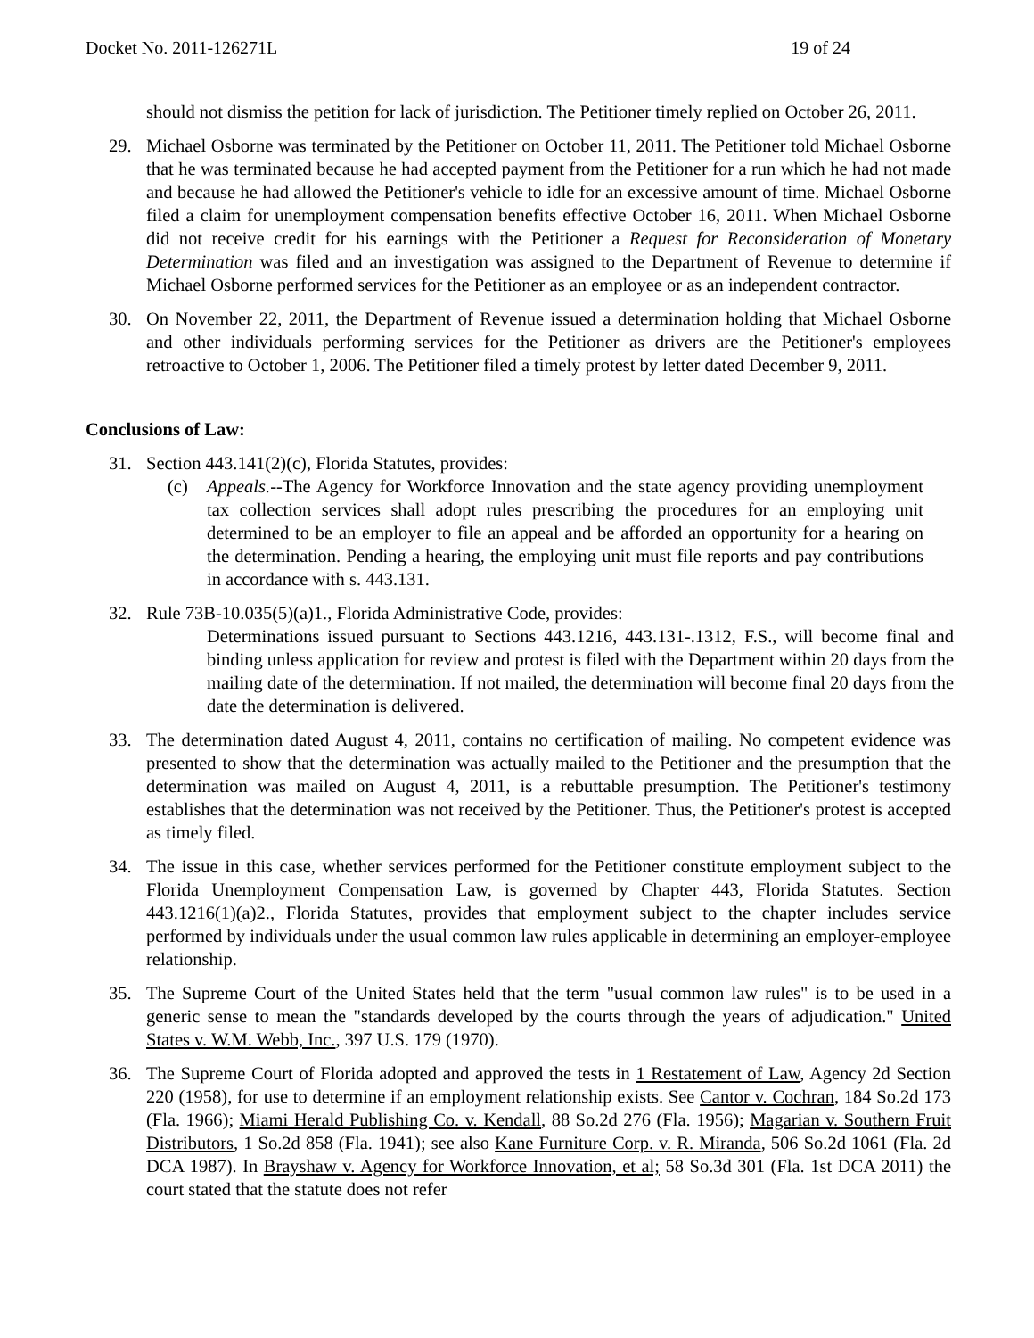Docket No. 2011-126271L 19 of 24
should not dismiss the petition for lack of jurisdiction. The Petitioner timely replied on October 26, 2011.
29. Michael Osborne was terminated by the Petitioner on October 11, 2011. The Petitioner told Michael Osborne that he was terminated because he had accepted payment from the Petitioner for a run which he had not made and because he had allowed the Petitioner's vehicle to idle for an excessive amount of time. Michael Osborne filed a claim for unemployment compensation benefits effective October 16, 2011. When Michael Osborne did not receive credit for his earnings with the Petitioner a Request for Reconsideration of Monetary Determination was filed and an investigation was assigned to the Department of Revenue to determine if Michael Osborne performed services for the Petitioner as an employee or as an independent contractor.
30. On November 22, 2011, the Department of Revenue issued a determination holding that Michael Osborne and other individuals performing services for the Petitioner as drivers are the Petitioner's employees retroactive to October 1, 2006. The Petitioner filed a timely protest by letter dated December 9, 2011.
Conclusions of Law:
31. Section 443.141(2)(c), Florida Statutes, provides:
(c) Appeals.--The Agency for Workforce Innovation and the state agency providing unemployment tax collection services shall adopt rules prescribing the procedures for an employing unit determined to be an employer to file an appeal and be afforded an opportunity for a hearing on the determination. Pending a hearing, the employing unit must file reports and pay contributions in accordance with s. 443.131.
32. Rule 73B-10.035(5)(a)1., Florida Administrative Code, provides:
Determinations issued pursuant to Sections 443.1216, 443.131-.1312, F.S., will become final and binding unless application for review and protest is filed with the Department within 20 days from the mailing date of the determination. If not mailed, the determination will become final 20 days from the date the determination is delivered.
33. The determination dated August 4, 2011, contains no certification of mailing. No competent evidence was presented to show that the determination was actually mailed to the Petitioner and the presumption that the determination was mailed on August 4, 2011, is a rebuttable presumption. The Petitioner's testimony establishes that the determination was not received by the Petitioner. Thus, the Petitioner's protest is accepted as timely filed.
34. The issue in this case, whether services performed for the Petitioner constitute employment subject to the Florida Unemployment Compensation Law, is governed by Chapter 443, Florida Statutes. Section 443.1216(1)(a)2., Florida Statutes, provides that employment subject to the chapter includes service performed by individuals under the usual common law rules applicable in determining an employer-employee relationship.
35. The Supreme Court of the United States held that the term "usual common law rules" is to be used in a generic sense to mean the "standards developed by the courts through the years of adjudication." United States v. W.M. Webb, Inc., 397 U.S. 179 (1970).
36. The Supreme Court of Florida adopted and approved the tests in 1 Restatement of Law, Agency 2d Section 220 (1958), for use to determine if an employment relationship exists. See Cantor v. Cochran, 184 So.2d 173 (Fla. 1966); Miami Herald Publishing Co. v. Kendall, 88 So.2d 276 (Fla. 1956); Magarian v. Southern Fruit Distributors, 1 So.2d 858 (Fla. 1941); see also Kane Furniture Corp. v. R. Miranda, 506 So.2d 1061 (Fla. 2d DCA 1987). In Brayshaw v. Agency for Workforce Innovation, et al; 58 So.3d 301 (Fla. 1st DCA 2011) the court stated that the statute does not refer